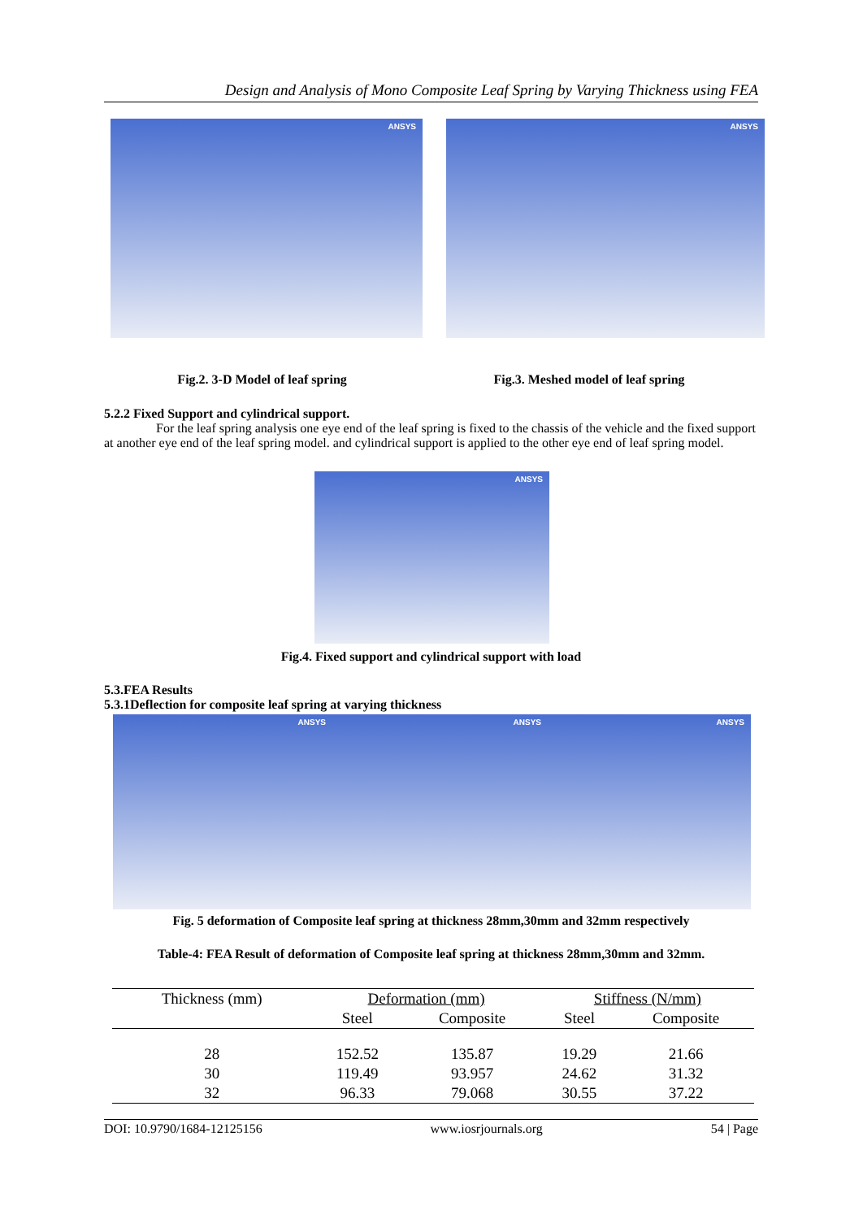Design and Analysis of Mono Composite Leaf Spring by Varying Thickness using FEA
ANSYS ANSYS
Fig.2. 3-D Model of leaf spring Fig.3. Meshed model of leaf spring
5.2.2 Fixed Support and cylindrical support.
For the leaf spring analysis one eye end of the leaf spring is fixed to the chassis of the vehicle and the fixed support at another eye end of the leaf spring model. and cylindrical support is applied to the other eye end of leaf spring model.
ANSYS
Fig.4. Fixed support and cylindrical support with load
5.3.FEA Results
5.3.1Deflection for composite leaf spring at varying thickness
ANSYS ANSYS ANSYS
Fig. 5 deformation of Composite leaf spring at thickness 28mm,30mm and 32mm respectively
Table-4: FEA Result of deformation of Composite leaf spring at thickness 28mm,30mm and 32mm.
| Thickness (mm) | Deformation (mm) | | Stiffness (N/mm) | |
| --- | --- | --- | --- | --- |
| | Steel | Composite | Steel | Composite |
| 28 | 152.52 | 135.87 | 19.29 | 21.66 |
| 30 | 119.49 | 93.957 | 24.62 | 31.32 |
| 32 | 96.33 | 79.068 | 30.55 | 37.22 |
DOI: 10.9790/1684-12125156 www.iosrjournals.org 54 | Page